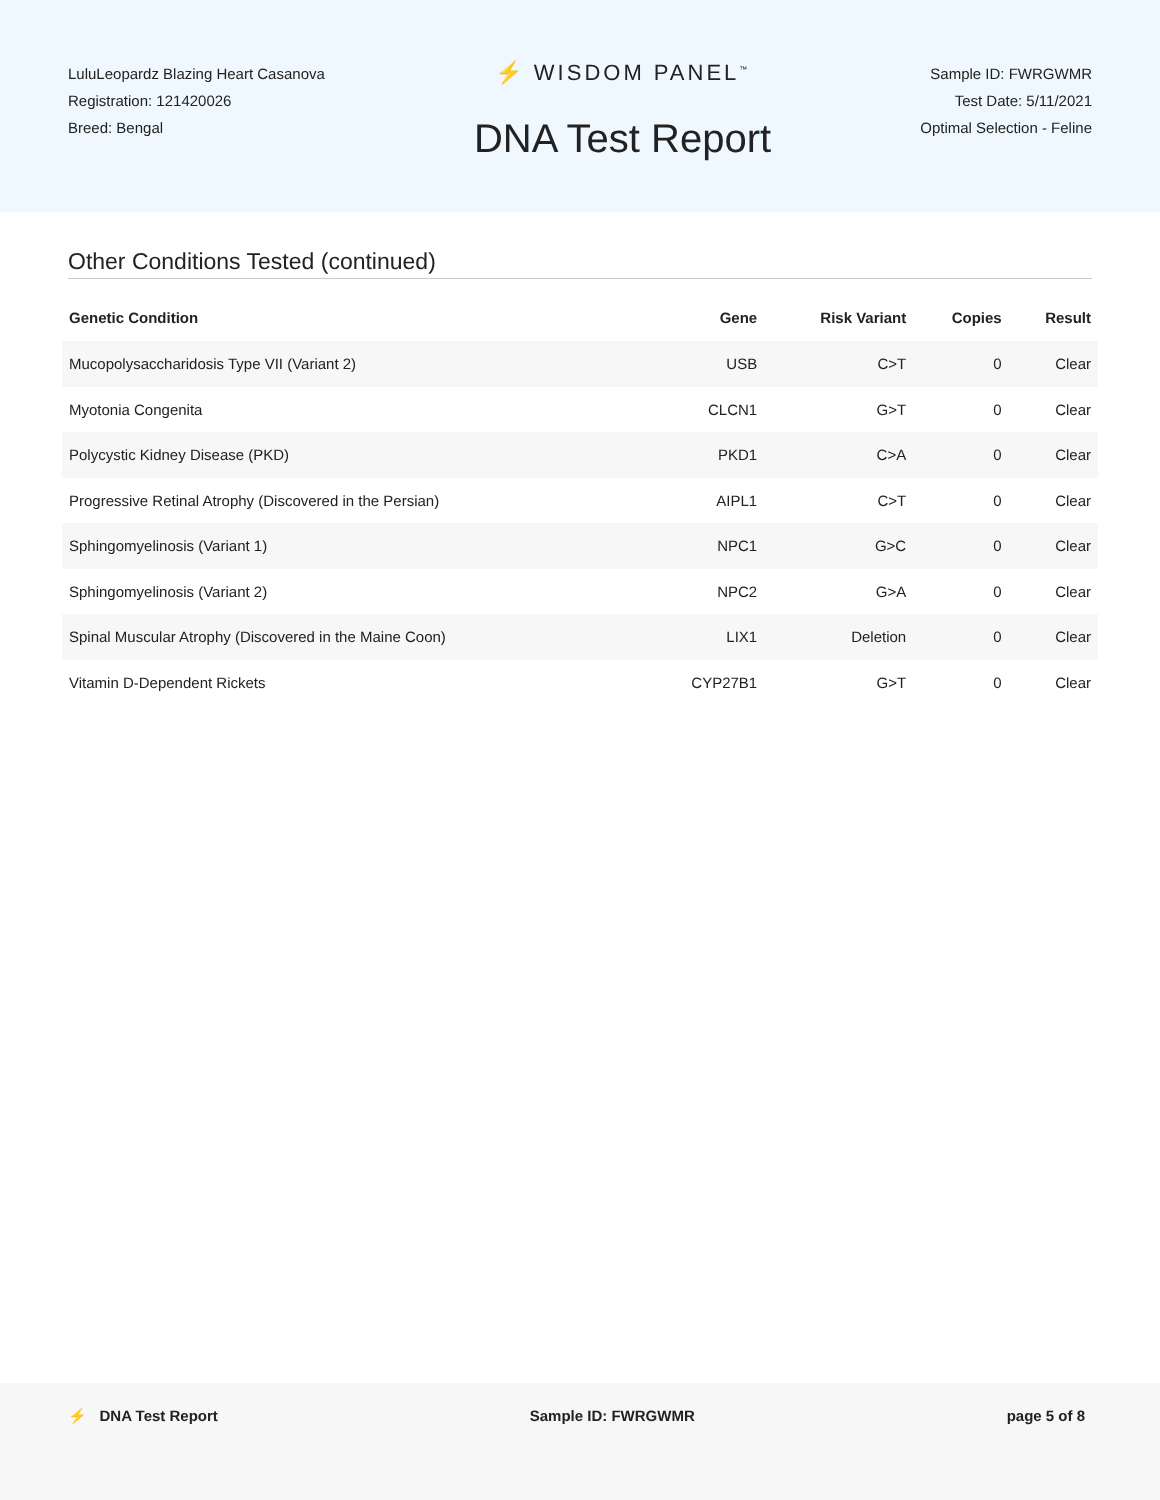LuluLeopardz Blazing Heart Casanova
Registration: 121420026
Breed: Bengal
⚡ WISDOM PANEL<sup>™</sup>
DNA Test Report
Sample ID: FWRGWMR
Test Date: 5/11/2021
Optimal Selection - Feline
Other Conditions Tested (continued)
| Genetic Condition | Gene | Risk Variant | Copies | Result |
| --- | --- | --- | --- | --- |
| Mucopolysaccharidosis Type VII (Variant 2) | USB | C>T | 0 | Clear |
| Myotonia Congenita | CLCN1 | G>T | 0 | Clear |
| Polycystic Kidney Disease (PKD) | PKD1 | C>A | 0 | Clear |
| Progressive Retinal Atrophy (Discovered in the Persian) | AIPL1 | C>T | 0 | Clear |
| Sphingomyelinosis (Variant 1) | NPC1 | G>C | 0 | Clear |
| Sphingomyelinosis (Variant 2) | NPC2 | G>A | 0 | Clear |
| Spinal Muscular Atrophy (Discovered in the Maine Coon) | LIX1 | Deletion | 0 | Clear |
| Vitamin D-Dependent Rickets | CYP27B1 | G>T | 0 | Clear |
⚡ DNA Test Report Sample ID: FWRGWMR page 5 of 8